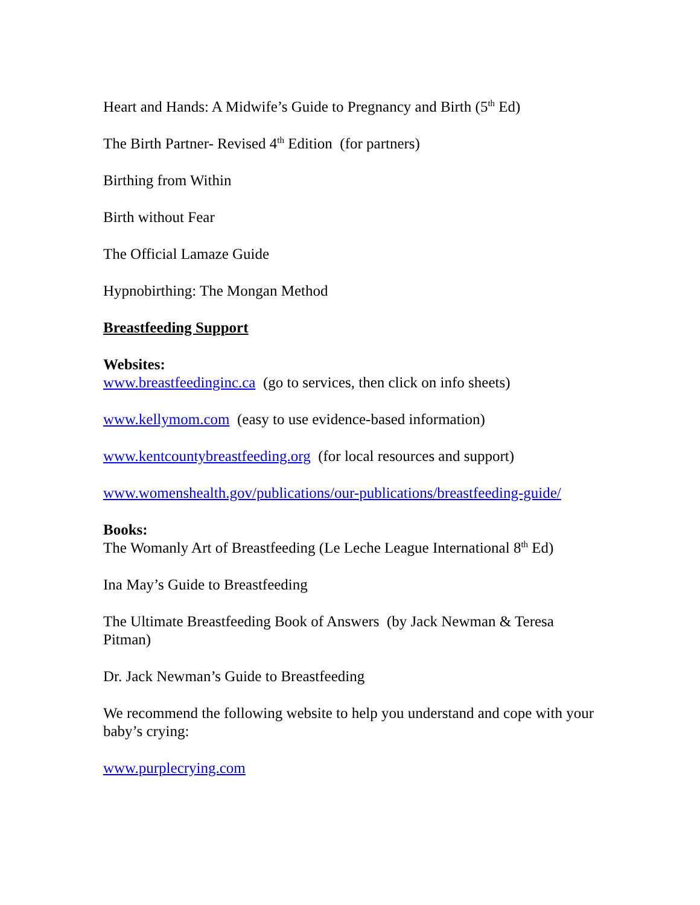Heart and Hands: A Midwife’s Guide to Pregnancy and Birth (5<sup>th</sup> Ed)
The Birth Partner- Revised 4<sup>th</sup> Edition (for partners)
Birthing from Within
Birth without Fear
The Official Lamaze Guide
Hypnobirthing: The Mongan Method
Breastfeeding Support
Websites:
www.breastfeedinginc.ca (go to services, then click on info sheets)
www.kellymom.com (easy to use evidence-based information)
www.kentcountybreastfeeding.org (for local resources and support)
www.womenshealth.gov/publications/our-publications/breastfeeding-guide/
Books:
The Womanly Art of Breastfeeding (Le Leche League International 8<sup>th</sup> Ed)
Ina May’s Guide to Breastfeeding
The Ultimate Breastfeeding Book of Answers (by Jack Newman & Teresa Pitman)
Dr. Jack Newman’s Guide to Breastfeeding
We recommend the following website to help you understand and cope with your baby’s crying:
www.purplecrying.com